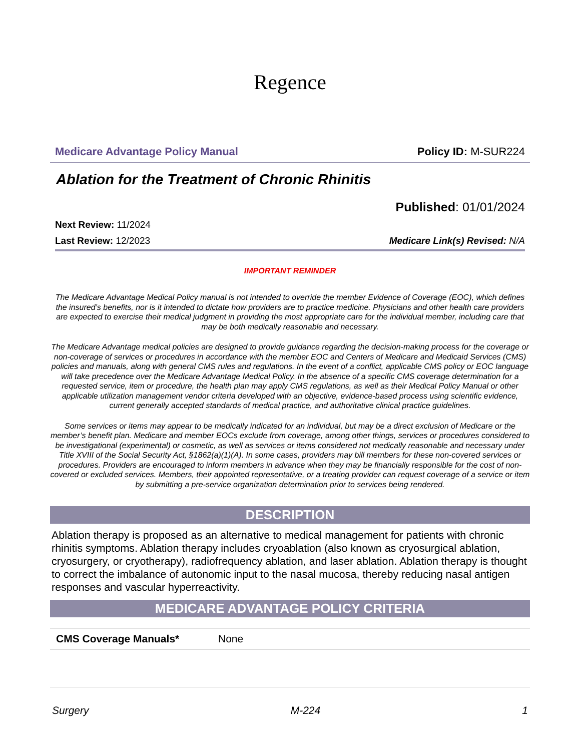Regence
Medicare Advantage Policy Manual Policy ID: M-SUR224
Ablation for the Treatment of Chronic Rhinitis
Published: 01/01/2024
Next Review: 11/2024
Last Review: 12/2023 Medicare Link(s) Revised: N/A
IMPORTANT REMINDER
The Medicare Advantage Medical Policy manual is not intended to override the member Evidence of Coverage (EOC), which defines the insured’s benefits, nor is it intended to dictate how providers are to practice medicine. Physicians and other health care providers are expected to exercise their medical judgment in providing the most appropriate care for the individual member, including care that may be both medically reasonable and necessary.
The Medicare Advantage medical policies are designed to provide guidance regarding the decision-making process for the coverage or non-coverage of services or procedures in accordance with the member EOC and Centers of Medicare and Medicaid Services (CMS) policies and manuals, along with general CMS rules and regulations. In the event of a conflict, applicable CMS policy or EOC language will take precedence over the Medicare Advantage Medical Policy. In the absence of a specific CMS coverage determination for a requested service, item or procedure, the health plan may apply CMS regulations, as well as their Medical Policy Manual or other applicable utilization management vendor criteria developed with an objective, evidence-based process using scientific evidence, current generally accepted standards of medical practice, and authoritative clinical practice guidelines.
Some services or items may appear to be medically indicated for an individual, but may be a direct exclusion of Medicare or the member’s benefit plan. Medicare and member EOCs exclude from coverage, among other things, services or procedures considered to be investigational (experimental) or cosmetic, as well as services or items considered not medically reasonable and necessary under Title XVIII of the Social Security Act, §1862(a)(1)(A). In some cases, providers may bill members for these non-covered services or procedures. Providers are encouraged to inform members in advance when they may be financially responsible for the cost of non-covered or excluded services. Members, their appointed representative, or a treating provider can request coverage of a service or item by submitting a pre-service organization determination prior to services being rendered.
DESCRIPTION
Ablation therapy is proposed as an alternative to medical management for patients with chronic rhinitis symptoms. Ablation therapy includes cryoablation (also known as cryosurgical ablation, cryosurgery, or cryotherapy), radiofrequency ablation, and laser ablation. Ablation therapy is thought to correct the imbalance of autonomic input to the nasal mucosa, thereby reducing nasal antigen responses and vascular hyperreactivity.
MEDICARE ADVANTAGE POLICY CRITERIA
| CMS Coverage Manuals* | None |
Surgery M-224 1